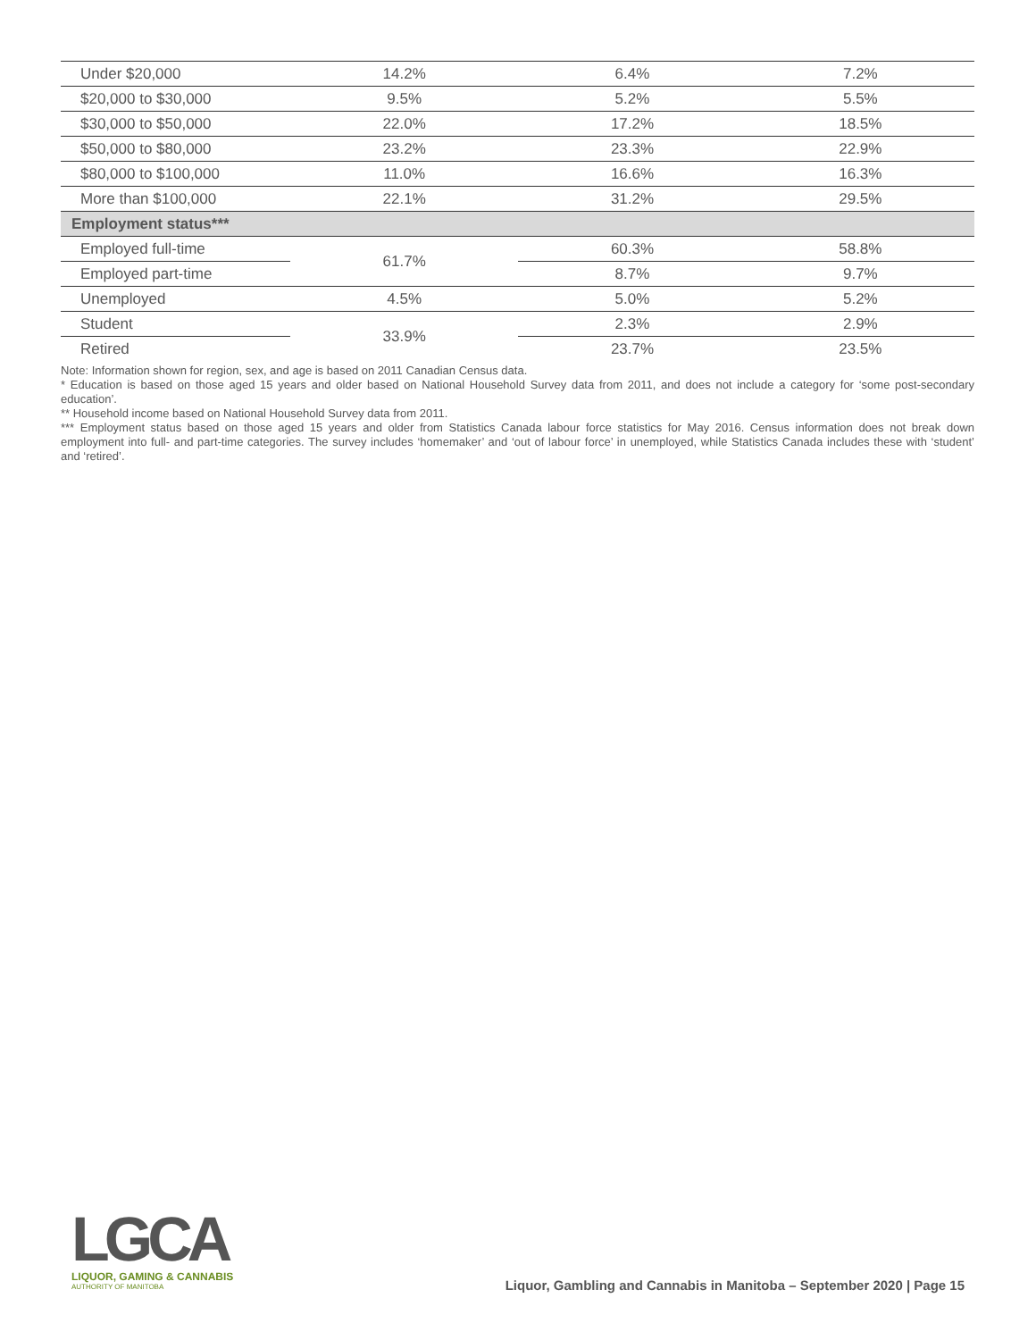| Under $20,000 | 14.2% | 6.4% | 7.2% |
| $20,000 to $30,000 | 9.5% | 5.2% | 5.5% |
| $30,000 to $50,000 | 22.0% | 17.2% | 18.5% |
| $50,000 to $80,000 | 23.2% | 23.3% | 22.9% |
| $80,000 to $100,000 | 11.0% | 16.6% | 16.3% |
| More than $100,000 | 22.1% | 31.2% | 29.5% |
| Employment status*** | | | |
| Employed full-time | 61.7% | 60.3% | 58.8% |
| Employed part-time | | 8.7% | 9.7% |
| Unemployed | 4.5% | 5.0% | 5.2% |
| Student | 33.9% | 2.3% | 2.9% |
| Retired | | 23.7% | 23.5% |
Note: Information shown for region, sex, and age is based on 2011 Canadian Census data.
* Education is based on those aged 15 years and older based on National Household Survey data from 2011, and does not include a category for ‘some post-secondary education’.
** Household income based on National Household Survey data from 2011.
*** Employment status based on those aged 15 years and older from Statistics Canada labour force statistics for May 2016. Census information does not break down employment into full- and part-time categories. The survey includes ‘homemaker’ and ‘out of labour force’ in unemployed, while Statistics Canada includes these with ‘student’ and ‘retired’.
LGCA
LIQUOR, GAMING & CANNABIS
AUTHORITY OF MANITOBA
Liquor, Gambling and Cannabis in Manitoba – September 2020 | Page 15